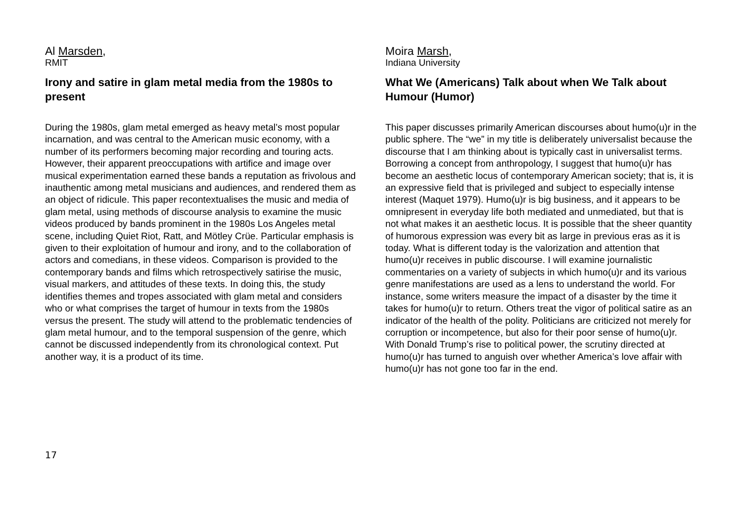Al Marsden,
RMIT
Irony and satire in glam metal media from the 1980s to present
During the 1980s, glam metal emerged as heavy metal’s most popular incarnation, and was central to the American music economy, with a number of its performers becoming major recording and touring acts. However, their apparent preoccupations with artifice and image over musical experimentation earned these bands a reputation as frivolous and inauthentic among metal musicians and audiences, and rendered them as an object of ridicule. This paper recontextualises the music and media of glam metal, using methods of discourse analysis to examine the music videos produced by bands prominent in the 1980s Los Angeles metal scene, including Quiet Riot, Ratt, and Mötley Crüe. Particular emphasis is given to their exploitation of humour and irony, and to the collaboration of actors and comedians, in these videos. Comparison is provided to the contemporary bands and films which retrospectively satirise the music, visual markers, and attitudes of these texts. In doing this, the study identifies themes and tropes associated with glam metal and considers who or what comprises the target of humour in texts from the 1980s versus the present. The study will attend to the problematic tendencies of glam metal humour, and to the temporal suspension of the genre, which cannot be discussed independently from its chronological context. Put another way, it is a product of its time.
Moira Marsh,
Indiana University
What We (Americans) Talk about when We Talk about Humour (Humor)
This paper discusses primarily American discourses about humo(u)r in the public sphere. The “we” in my title is deliberately universalist because the discourse that I am thinking about is typically cast in universalist terms. Borrowing a concept from anthropology, I suggest that humo(u)r has become an aesthetic locus of contemporary American society; that is, it is an expressive field that is privileged and subject to especially intense interest (Maquet 1979). Humo(u)r is big business, and it appears to be omnipresent in everyday life both mediated and unmediated, but that is not what makes it an aesthetic locus. It is possible that the sheer quantity of humorous expression was every bit as large in previous eras as it is today. What is different today is the valorization and attention that humo(u)r receives in public discourse. I will examine journalistic commentaries on a variety of subjects in which humo(u)r and its various genre manifestations are used as a lens to understand the world. For instance, some writers measure the impact of a disaster by the time it takes for humo(u)r to return. Others treat the vigor of political satire as an indicator of the health of the polity. Politicians are criticized not merely for corruption or incompetence, but also for their poor sense of humo(u)r. With Donald Trump’s rise to political power, the scrutiny directed at humo(u)r has turned to anguish over whether America’s love affair with humo(u)r has not gone too far in the end.
17